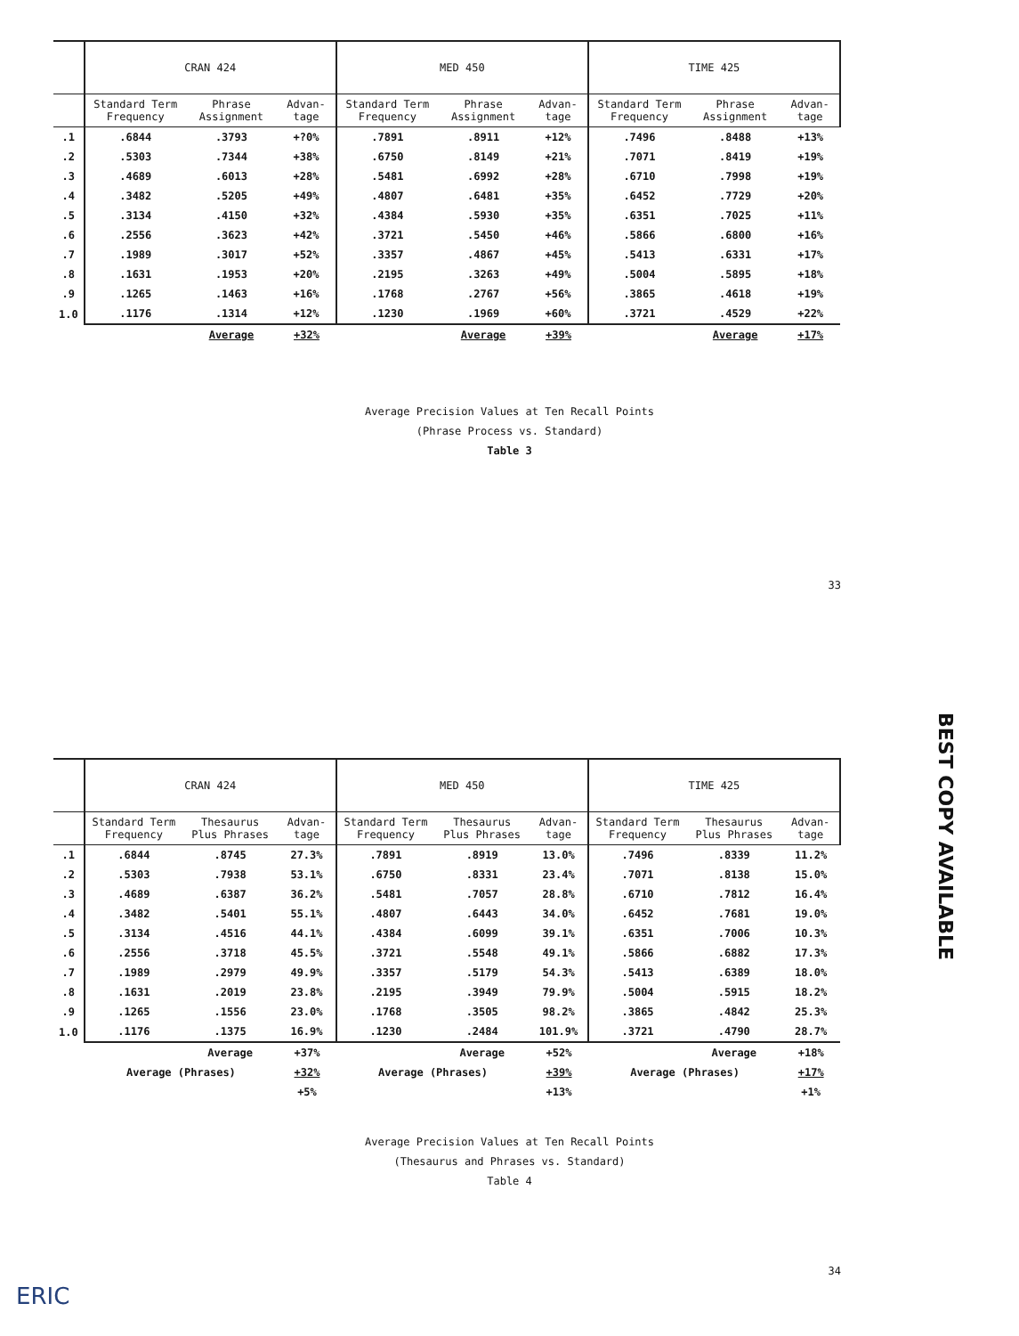| | CRAN 424 | | | MED 450 | | | TIME 425 | | |
| --- | --- | --- | --- | --- | --- | --- | --- | --- | --- |
| | Standard Term Frequency | Phrase Assignment | Advan-tage | Standard Term Frequency | Phrase Assignment | Advan-tage | Standard Term Frequency | Phrase Assignment | Advan-tage |
| .1 | .6844 | .3793 | +?0% | .7891 | .8911 | +12% | .7496 | .8488 | +13% |
| .2 | .5303 | .7344 | +38% | .6750 | .8149 | +21% | .7071 | .8419 | +19% |
| .3 | .4689 | .6013 | +28% | .5481 | .6992 | +28% | .6710 | .7998 | +19% |
| .4 | .3482 | .5205 | +49% | .4807 | .6481 | +35% | .6452 | .7729 | +20% |
| .5 | .3134 | .4150 | +32% | .4384 | .5930 | +35% | .6351 | .7025 | +11% |
| .6 | .2556 | .3623 | +42% | .3721 | .5450 | +46% | .5866 | .6800 | +16% |
| .7 | .1989 | .3017 | +52% | .3357 | .4867 | +45% | .5413 | .6331 | +17% |
| .8 | .1631 | .1953 | +20% | .2195 | .3263 | +49% | .5004 | .5895 | +18% |
| .9 | .1265 | .1463 | +16% | .1768 | .2767 | +56% | .3865 | .4618 | +19% |
| 1.0 | .1176 | .1314 | +12% | .1230 | .1969 | +60% | .3721 | .4529 | +22% |
| | | Average | +32% | | Average | +39% | | Average | +17% |
Average Precision Values at Ten Recall Points
(Phrase Process vs. Standard)
Table 3
33
BEST COPY AVAILABLE
| | CRAN 424 | | | MED 450 | | | TIME 425 | | |
| --- | --- | --- | --- | --- | --- | --- | --- | --- | --- |
| | Standard Term Frequency | Thesaurus Plus Phrases | Advan-tage | Standard Term Frequency | Thesaurus Plus Phrases | Advan-tage | Standard Term Frequency | Thesaurus Plus Phrases | Advan-tage |
| .1 | .6844 | .8745 | 27.3% | .7891 | .8919 | 13.0% | .7496 | .8339 | 11.2% |
| .2 | .5303 | .7938 | 53.1% | .6750 | .8331 | 23.4% | .7071 | .8138 | 15.0% |
| .3 | .4689 | .6387 | 36.2% | .5481 | .7057 | 28.8% | .6710 | .7812 | 16.4% |
| .4 | .3482 | .5401 | 55.1% | .4807 | .6443 | 34.0% | .6452 | .7681 | 19.0% |
| .5 | .3134 | .4516 | 44.1% | .4384 | .6099 | 39.1% | .6351 | .7006 | 10.3% |
| .6 | .2556 | .3718 | 45.5% | .3721 | .5548 | 49.1% | .5866 | .6882 | 17.3% |
| .7 | .1989 | .2979 | 49.9% | .3357 | .5179 | 54.3% | .5413 | .6389 | 18.0% |
| .8 | .1631 | .2019 | 23.8% | .2195 | .3949 | 79.9% | .5004 | .5915 | 18.2% |
| .9 | .1265 | .1556 | 23.0% | .1768 | .3505 | 98.2% | .3865 | .4842 | 25.3% |
| 1.0 | .1176 | .1375 | 16.9% | .1230 | .2484 | 101.9% | .3721 | .4790 | 28.7% |
| | | Average | +37% | | Average | +52% | | Average | +18% |
| | Average (Phrases) | | +32% | Average (Phrases) | | +39% | Average (Phrases) | | +17% |
| | | | +5% | | | +13% | | | +1% |
Average Precision Values at Ten Recall Points
(Thesaurus and Phrases vs. Standard)
Table 4
34
ERIC